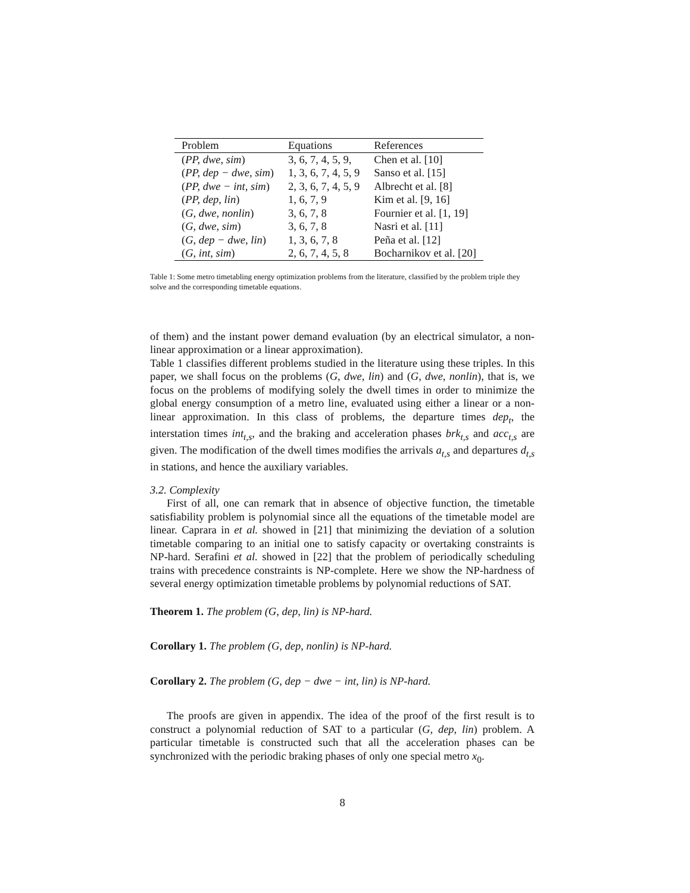| Problem | Equations | References |
| --- | --- | --- |
| ( PP, dwe, sim ) | 3, 6, 7, 4, 5, 9, | Chen et al. [10] |
| ( PP, dep − dwe, sim ) | 1, 3, 6, 7, 4, 5, 9 | Sanso et al. [15] |
| ( PP, dwe − int, sim ) | 2, 3, 6, 7, 4, 5, 9 | Albrecht et al. [8] |
| ( PP, dep, lin ) | 1, 6, 7, 9 | Kim et al. [9, 16] |
| ( G, dwe, nonlin ) | 3, 6, 7, 8 | Fournier et al. [1, 19] |
| ( G, dwe, sim ) | 3, 6, 7, 8 | Nasri et al. [11] |
| ( G, dep − dwe, lin ) | 1, 3, 6, 7, 8 | Peña et al. [12] |
| ( G, int, sim ) | 2, 6, 7, 4, 5, 8 | Bocharnikov et al. [20] |
Table 1: Some metro timetabling energy optimization problems from the literature, classified by the problem triple they solve and the corresponding timetable equations.
of them) and the instant power demand evaluation (by an electrical simulator, a non-linear approximation or a linear approximation).
Table 1 classifies different problems studied in the literature using these triples. In this paper, we shall focus on the problems (G, dwe, lin) and (G, dwe, nonlin), that is, we focus on the problems of modifying solely the dwell times in order to minimize the global energy consumption of a metro line, evaluated using either a linear or a non-linear approximation. In this class of problems, the departure times dep<sub>t</sub>, the interstation times int<sub>t,s</sub>, and the braking and acceleration phases brk<sub>t,s</sub> and acc<sub>t,s</sub> are given. The modification of the dwell times modifies the arrivals a<sub>t,s</sub> and departures d<sub>t,s</sub> in stations, and hence the auxiliary variables.
3.2. Complexity
First of all, one can remark that in absence of objective function, the timetable satisfiability problem is polynomial since all the equations of the timetable model are linear. Caprara in et al. showed in [21] that minimizing the deviation of a solution timetable comparing to an initial one to satisfy capacity or overtaking constraints is NP-hard. Serafini et al. showed in [22] that the problem of periodically scheduling trains with precedence constraints is NP-complete. Here we show the NP-hardness of several energy optimization timetable problems by polynomial reductions of SAT.
Theorem 1. The problem (G, dep, lin) is NP-hard.
Corollary 1. The problem (G, dep, nonlin) is NP-hard.
Corollary 2. The problem (G, dep − dwe − int, lin) is NP-hard.
The proofs are given in appendix. The idea of the proof of the first result is to construct a polynomial reduction of SAT to a particular (G, dep, lin) problem. A particular timetable is constructed such that all the acceleration phases can be synchronized with the periodic braking phases of only one special metro x<sub>0</sub>.
8